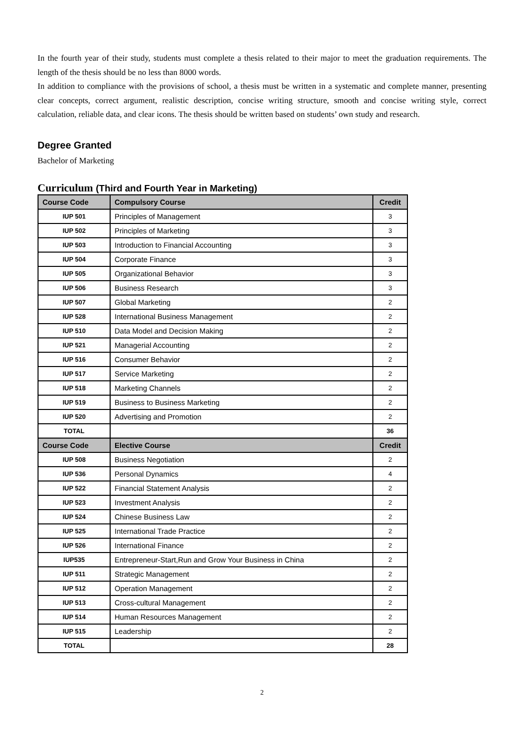In the fourth year of their study, students must complete a thesis related to their major to meet the graduation requirements. The length of the thesis should be no less than 8000 words.
In addition to compliance with the provisions of school, a thesis must be written in a systematic and complete manner, presenting clear concepts, correct argument, realistic description, concise writing structure, smooth and concise writing style, correct calculation, reliable data, and clear icons. The thesis should be written based on students’ own study and research.
Degree Granted
Bachelor of Marketing
Curriculum (Third and Fourth Year in Marketing)
| Course Code | Compulsory Course | Credit |
| --- | --- | --- |
| IUP 501 | Principles of Management | 3 |
| IUP 502 | Principles of Marketing | 3 |
| IUP 503 | Introduction to Financial Accounting | 3 |
| IUP 504 | Corporate Finance | 3 |
| IUP 505 | Organizational Behavior | 3 |
| IUP 506 | Business Research | 3 |
| IUP 507 | Global Marketing | 2 |
| IUP 528 | International Business Management | 2 |
| IUP 510 | Data Model and Decision Making | 2 |
| IUP 521 | Managerial Accounting | 2 |
| IUP 516 | Consumer Behavior | 2 |
| IUP 517 | Service Marketing | 2 |
| IUP 518 | Marketing Channels | 2 |
| IUP 519 | Business to Business Marketing | 2 |
| IUP 520 | Advertising and Promotion | 2 |
| TOTAL | | 36 |
| Course Code | Elective Course | Credit |
| IUP 508 | Business Negotiation | 2 |
| IUP 536 | Personal Dynamics | 4 |
| IUP 522 | Financial Statement Analysis | 2 |
| IUP 523 | Investment Analysis | 2 |
| IUP 524 | Chinese Business Law | 2 |
| IUP 525 | International Trade Practice | 2 |
| IUP 526 | International Finance | 2 |
| IUP535 | Entrepreneur-Start,Run and Grow Your Business in China | 2 |
| IUP 511 | Strategic Management | 2 |
| IUP 512 | Operation Management | 2 |
| IUP 513 | Cross-cultural Management | 2 |
| IUP 514 | Human Resources Management | 2 |
| IUP 515 | Leadership | 2 |
| TOTAL | | 28 |
2